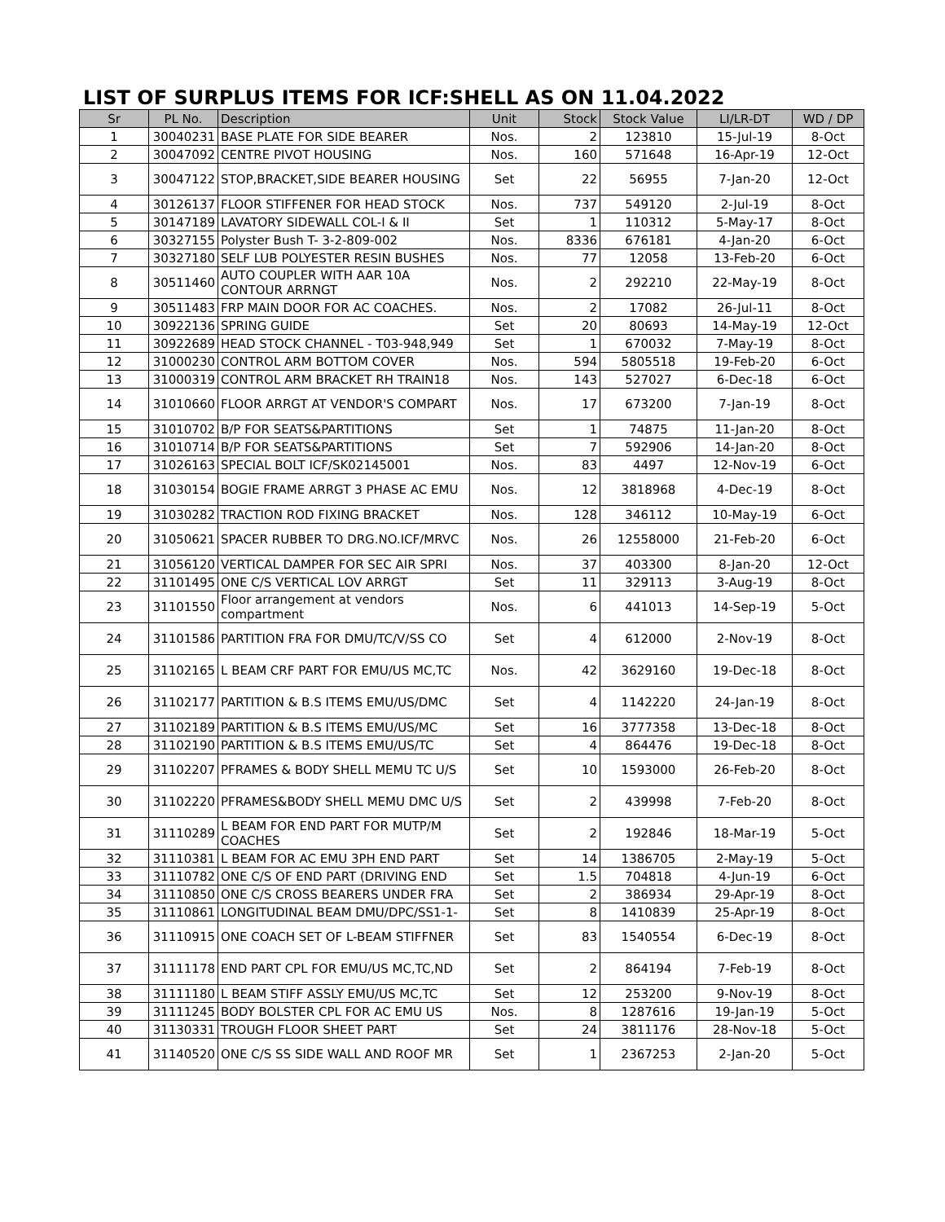LIST OF SURPLUS ITEMS FOR ICF:SHELL AS ON 11.04.2022
| Sr | PL No. | Description | Unit | Stock | Stock Value | LI/LR-DT | WD / DP |
| --- | --- | --- | --- | --- | --- | --- | --- |
| 1 | 30040231 | BASE PLATE FOR SIDE BEARER | Nos. | 2 | 123810 | 15-Jul-19 | 8-Oct |
| 2 | 30047092 | CENTRE PIVOT HOUSING | Nos. | 160 | 571648 | 16-Apr-19 | 12-Oct |
| 3 | 30047122 | STOP,BRACKET,SIDE BEARER HOUSING | Set | 22 | 56955 | 7-Jan-20 | 12-Oct |
| 4 | 30126137 | FLOOR STIFFENER FOR HEAD STOCK | Nos. | 737 | 549120 | 2-Jul-19 | 8-Oct |
| 5 | 30147189 | LAVATORY SIDEWALL COL-I & II | Set | 1 | 110312 | 5-May-17 | 8-Oct |
| 6 | 30327155 | Polyster Bush T- 3-2-809-002 | Nos. | 8336 | 676181 | 4-Jan-20 | 6-Oct |
| 7 | 30327180 | SELF LUB POLYESTER RESIN BUSHES | Nos. | 77 | 12058 | 13-Feb-20 | 6-Oct |
| 8 | 30511460 | AUTO COUPLER WITH AAR 10A CONTOUR ARRNGT | Nos. | 2 | 292210 | 22-May-19 | 8-Oct |
| 9 | 30511483 | FRP MAIN DOOR FOR AC COACHES. | Nos. | 2 | 17082 | 26-Jul-11 | 8-Oct |
| 10 | 30922136 | SPRING GUIDE | Set | 20 | 80693 | 14-May-19 | 12-Oct |
| 11 | 30922689 | HEAD STOCK CHANNEL - T03-948,949 | Set | 1 | 670032 | 7-May-19 | 8-Oct |
| 12 | 31000230 | CONTROL ARM BOTTOM COVER | Nos. | 594 | 5805518 | 19-Feb-20 | 6-Oct |
| 13 | 31000319 | CONTROL ARM BRACKET RH TRAIN18 | Nos. | 143 | 527027 | 6-Dec-18 | 6-Oct |
| 14 | 31010660 | FLOOR ARRGT AT VENDOR'S COMPART | Nos. | 17 | 673200 | 7-Jan-19 | 8-Oct |
| 15 | 31010702 | B/P FOR SEATS&PARTITIONS | Set | 1 | 74875 | 11-Jan-20 | 8-Oct |
| 16 | 31010714 | B/P FOR SEATS&PARTITIONS | Set | 7 | 592906 | 14-Jan-20 | 8-Oct |
| 17 | 31026163 | SPECIAL BOLT ICF/SK02145001 | Nos. | 83 | 4497 | 12-Nov-19 | 6-Oct |
| 18 | 31030154 | BOGIE FRAME ARRGT 3 PHASE AC EMU | Nos. | 12 | 3818968 | 4-Dec-19 | 8-Oct |
| 19 | 31030282 | TRACTION ROD FIXING BRACKET | Nos. | 128 | 346112 | 10-May-19 | 6-Oct |
| 20 | 31050621 | SPACER RUBBER TO DRG.NO.ICF/MRVC | Nos. | 26 | 12558000 | 21-Feb-20 | 6-Oct |
| 21 | 31056120 | VERTICAL DAMPER FOR SEC AIR SPRI | Nos. | 37 | 403300 | 8-Jan-20 | 12-Oct |
| 22 | 31101495 | ONE C/S VERTICAL LOV ARRGT | Set | 11 | 329113 | 3-Aug-19 | 8-Oct |
| 23 | 31101550 | Floor arrangement at vendors compartment | Nos. | 6 | 441013 | 14-Sep-19 | 5-Oct |
| 24 | 31101586 | PARTITION FRA FOR DMU/TC/V/SS CO | Set | 4 | 612000 | 2-Nov-19 | 8-Oct |
| 25 | 31102165 | L BEAM CRF PART FOR EMU/US MC,TC | Nos. | 42 | 3629160 | 19-Dec-18 | 8-Oct |
| 26 | 31102177 | PARTITION & B.S ITEMS EMU/US/DMC | Set | 4 | 1142220 | 24-Jan-19 | 8-Oct |
| 27 | 31102189 | PARTITION & B.S ITEMS EMU/US/MC | Set | 16 | 3777358 | 13-Dec-18 | 8-Oct |
| 28 | 31102190 | PARTITION & B.S ITEMS EMU/US/TC | Set | 4 | 864476 | 19-Dec-18 | 8-Oct |
| 29 | 31102207 | PFRAMES & BODY SHELL MEMU TC U/S | Set | 10 | 1593000 | 26-Feb-20 | 8-Oct |
| 30 | 31102220 | PFRAMES&BODY SHELL MEMU DMC U/S | Set | 2 | 439998 | 7-Feb-20 | 8-Oct |
| 31 | 31110289 | L BEAM FOR END PART FOR MUTP/M COACHES | Set | 2 | 192846 | 18-Mar-19 | 5-Oct |
| 32 | 31110381 | L BEAM FOR AC EMU 3PH END PART | Set | 14 | 1386705 | 2-May-19 | 5-Oct |
| 33 | 31110782 | ONE C/S OF END PART (DRIVING END | Set | 1.5 | 704818 | 4-Jun-19 | 6-Oct |
| 34 | 31110850 | ONE C/S CROSS BEARERS UNDER FRA | Set | 2 | 386934 | 29-Apr-19 | 8-Oct |
| 35 | 31110861 | LONGITUDINAL BEAM DMU/DPC/SS1-1- | Set | 8 | 1410839 | 25-Apr-19 | 8-Oct |
| 36 | 31110915 | ONE COACH SET OF L-BEAM STIFFNER | Set | 83 | 1540554 | 6-Dec-19 | 8-Oct |
| 37 | 31111178 | END PART CPL FOR EMU/US MC,TC,ND | Set | 2 | 864194 | 7-Feb-19 | 8-Oct |
| 38 | 31111180 | L BEAM STIFF ASSLY EMU/US MC,TC | Set | 12 | 253200 | 9-Nov-19 | 8-Oct |
| 39 | 31111245 | BODY BOLSTER CPL FOR AC EMU US | Nos. | 8 | 1287616 | 19-Jan-19 | 5-Oct |
| 40 | 31130331 | TROUGH FLOOR SHEET PART | Set | 24 | 3811176 | 28-Nov-18 | 5-Oct |
| 41 | 31140520 | ONE C/S SS SIDE WALL AND ROOF MR | Set | 1 | 2367253 | 2-Jan-20 | 5-Oct |